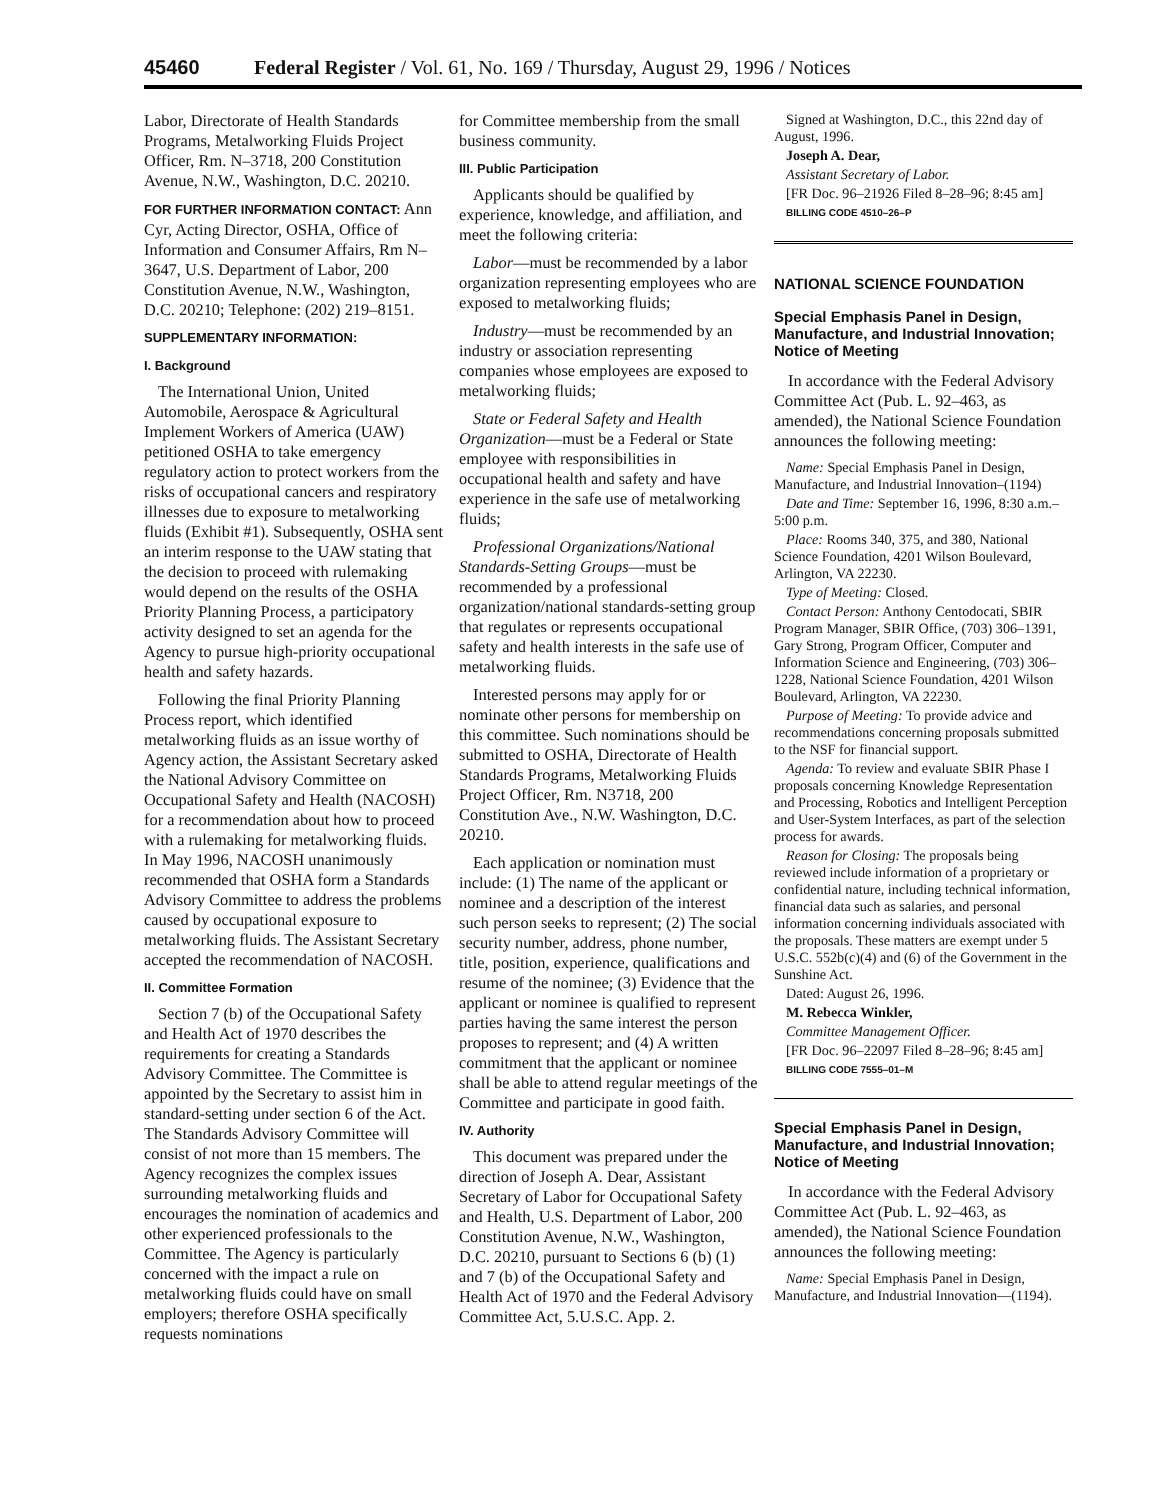45460 Federal Register / Vol. 61, No. 169 / Thursday, August 29, 1996 / Notices
Labor, Directorate of Health Standards Programs, Metalworking Fluids Project Officer, Rm. N–3718, 200 Constitution Avenue, N.W., Washington, D.C. 20210.
FOR FURTHER INFORMATION CONTACT: Ann Cyr, Acting Director, OSHA, Office of Information and Consumer Affairs, Rm N–3647, U.S. Department of Labor, 200 Constitution Avenue, N.W., Washington, D.C. 20210; Telephone: (202) 219–8151.
SUPPLEMENTARY INFORMATION:
I. Background
The International Union, United Automobile, Aerospace & Agricultural Implement Workers of America (UAW) petitioned OSHA to take emergency regulatory action to protect workers from the risks of occupational cancers and respiratory illnesses due to exposure to metalworking fluids (Exhibit #1). Subsequently, OSHA sent an interim response to the UAW stating that the decision to proceed with rulemaking would depend on the results of the OSHA Priority Planning Process, a participatory activity designed to set an agenda for the Agency to pursue high-priority occupational health and safety hazards.
Following the final Priority Planning Process report, which identified metalworking fluids as an issue worthy of Agency action, the Assistant Secretary asked the National Advisory Committee on Occupational Safety and Health (NACOSH) for a recommendation about how to proceed with a rulemaking for metalworking fluids. In May 1996, NACOSH unanimously recommended that OSHA form a Standards Advisory Committee to address the problems caused by occupational exposure to metalworking fluids. The Assistant Secretary accepted the recommendation of NACOSH.
II. Committee Formation
Section 7 (b) of the Occupational Safety and Health Act of 1970 describes the requirements for creating a Standards Advisory Committee. The Committee is appointed by the Secretary to assist him in standard-setting under section 6 of the Act. The Standards Advisory Committee will consist of not more than 15 members. The Agency recognizes the complex issues surrounding metalworking fluids and encourages the nomination of academics and other experienced professionals to the Committee. The Agency is particularly concerned with the impact a rule on metalworking fluids could have on small employers; therefore OSHA specifically requests nominations
for Committee membership from the small business community.
III. Public Participation
Applicants should be qualified by experience, knowledge, and affiliation, and meet the following criteria:
Labor—must be recommended by a labor organization representing employees who are exposed to metalworking fluids;
Industry—must be recommended by an industry or association representing companies whose employees are exposed to metalworking fluids;
State or Federal Safety and Health Organization—must be a Federal or State employee with responsibilities in occupational health and safety and have experience in the safe use of metalworking fluids;
Professional Organizations/National Standards-Setting Groups—must be recommended by a professional organization/national standards-setting group that regulates or represents occupational safety and health interests in the safe use of metalworking fluids.
Interested persons may apply for or nominate other persons for membership on this committee. Such nominations should be submitted to OSHA, Directorate of Health Standards Programs, Metalworking Fluids Project Officer, Rm. N3718, 200 Constitution Ave., N.W. Washington, D.C. 20210.
Each application or nomination must include: (1) The name of the applicant or nominee and a description of the interest such person seeks to represent; (2) The social security number, address, phone number, title, position, experience, qualifications and resume of the nominee; (3) Evidence that the applicant or nominee is qualified to represent parties having the same interest the person proposes to represent; and (4) A written commitment that the applicant or nominee shall be able to attend regular meetings of the Committee and participate in good faith.
IV. Authority
This document was prepared under the direction of Joseph A. Dear, Assistant Secretary of Labor for Occupational Safety and Health, U.S. Department of Labor, 200 Constitution Avenue, N.W., Washington, D.C. 20210, pursuant to Sections 6 (b) (1) and 7 (b) of the Occupational Safety and Health Act of 1970 and the Federal Advisory Committee Act, 5.U.S.C. App. 2.
Signed at Washington, D.C., this 22nd day of August, 1996.
Joseph A. Dear,
Assistant Secretary of Labor.
[FR Doc. 96–21926 Filed 8–28–96; 8:45 am]
BILLING CODE 4510–26–P
NATIONAL SCIENCE FOUNDATION
Special Emphasis Panel in Design, Manufacture, and Industrial Innovation; Notice of Meeting
In accordance with the Federal Advisory Committee Act (Pub. L. 92–463, as amended), the National Science Foundation announces the following meeting:
Name: Special Emphasis Panel in Design, Manufacture, and Industrial Innovation–(1194)
Date and Time: September 16, 1996, 8:30 a.m.–5:00 p.m.
Place: Rooms 340, 375, and 380, National Science Foundation, 4201 Wilson Boulevard, Arlington, VA 22230.
Type of Meeting: Closed.
Contact Person: Anthony Centodocati, SBIR Program Manager, SBIR Office, (703) 306–1391, Gary Strong, Program Officer, Computer and Information Science and Engineering, (703) 306–1228, National Science Foundation, 4201 Wilson Boulevard, Arlington, VA 22230.
Purpose of Meeting: To provide advice and recommendations concerning proposals submitted to the NSF for financial support.
Agenda: To review and evaluate SBIR Phase I proposals concerning Knowledge Representation and Processing, Robotics and Intelligent Perception and User-System Interfaces, as part of the selection process for awards.
Reason for Closing: The proposals being reviewed include information of a proprietary or confidential nature, including technical information, financial data such as salaries, and personal information concerning individuals associated with the proposals. These matters are exempt under 5 U.S.C. 552b(c)(4) and (6) of the Government in the Sunshine Act.
Dated: August 26, 1996.
M. Rebecca Winkler,
Committee Management Officer.
[FR Doc. 96–22097 Filed 8–28–96; 8:45 am]
BILLING CODE 7555–01–M
Special Emphasis Panel in Design, Manufacture, and Industrial Innovation; Notice of Meeting
In accordance with the Federal Advisory Committee Act (Pub. L. 92–463, as amended), the National Science Foundation announces the following meeting:
Name: Special Emphasis Panel in Design, Manufacture, and Industrial Innovation—(1194).